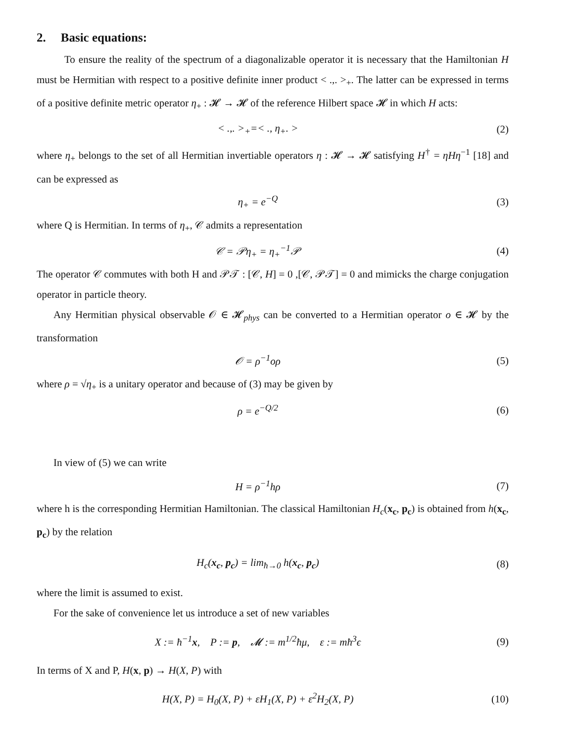2. Basic equations:
To ensure the reality of the spectrum of a diagonalizable operator it is necessary that the Hamiltonian H must be Hermitian with respect to a positive definite inner product < .,. ><sub>+</sub>. The latter can be expressed in terms of a positive definite metric operator η<sub>+</sub> : 𝓗 → 𝓗 of the reference Hilbert space 𝓗 in which H acts:
< .,. ><sub>+</sub>=< ., η<sub>+</sub>. > (2)
where η<sub>+</sub> belongs to the set of all Hermitian invertiable operators η : 𝓗 → 𝓗 satisfying H<sup>†</sup> = ηHη<sup>−1</sup> [18] and can be expressed as
η<sub>+</sub> = e<sup>−Q</sup> (3)
where Q is Hermitian. In terms of η<sub>+</sub>, 𝒞 admits a representation
𝒞 = 𝒫η<sub>+</sub> = η<sub>+</sub><sup>−1</sup>𝒫 (4)
The operator 𝒞 commutes with both H and 𝒫𝒯 : [𝒞, H] = 0 ,[𝒞, 𝒫𝒯] = 0 and mimicks the charge conjugation operator in particle theory.
Any Hermitian physical observable 𝒪 ∈ 𝓗<sub>phys</sub> can be converted to a Hermitian operator o ∈ 𝓗 by the transformation
𝒪 = ρ<sup>−1</sup>oρ (5)
where ρ = √η<sub>+</sub> is a unitary operator and because of (3) may be given by
ρ = e<sup>−Q/2</sup> (6)
In view of (5) we can write
H = ρ<sup>−1</sup>hρ (7)
where h is the corresponding Hermitian Hamiltonian. The classical Hamiltonian H<sub>c</sub>(x<sub>c</sub>, p<sub>c</sub>) is obtained from h(x<sub>c</sub>, p<sub>c</sub>) by the relation
H<sub>c</sub>(x<sub>c</sub>, p<sub>c</sub>) = lim<sub>ħ→0</sub> h(x<sub>c</sub>, p<sub>c</sub>) (8)
where the limit is assumed to exist.
For the sake of convenience let us introduce a set of new variables
X := ħ<sup>−1</sup>x, P := p, 𝓜 := m<sup>1/2</sup>ħμ, ε := mħ<sup>3</sup>ϵ
(9)
In terms of X and P, H(x, p) → H(X, P) with
H(X, P) = H<sub>0</sub>(X, P) + εH<sub>1</sub>(X, P) + ε<sup>2</sup>H<sub>2</sub>(X, P)
(10)